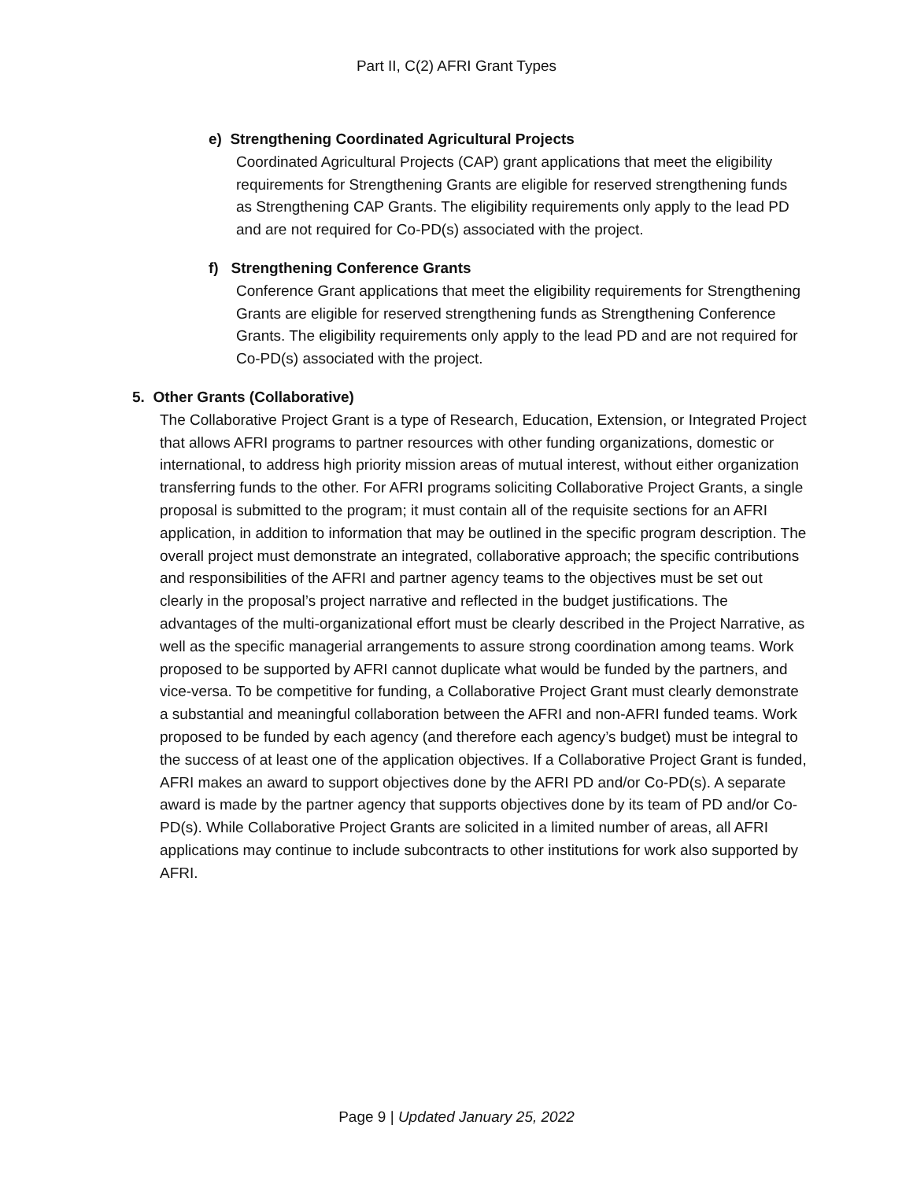Part II, C(2) AFRI Grant Types
e) Strengthening Coordinated Agricultural Projects
Coordinated Agricultural Projects (CAP) grant applications that meet the eligibility requirements for Strengthening Grants are eligible for reserved strengthening funds as Strengthening CAP Grants. The eligibility requirements only apply to the lead PD and are not required for Co-PD(s) associated with the project.
f) Strengthening Conference Grants
Conference Grant applications that meet the eligibility requirements for Strengthening Grants are eligible for reserved strengthening funds as Strengthening Conference Grants. The eligibility requirements only apply to the lead PD and are not required for Co-PD(s) associated with the project.
5. Other Grants (Collaborative)
The Collaborative Project Grant is a type of Research, Education, Extension, or Integrated Project that allows AFRI programs to partner resources with other funding organizations, domestic or international, to address high priority mission areas of mutual interest, without either organization transferring funds to the other. For AFRI programs soliciting Collaborative Project Grants, a single proposal is submitted to the program; it must contain all of the requisite sections for an AFRI application, in addition to information that may be outlined in the specific program description. The overall project must demonstrate an integrated, collaborative approach; the specific contributions and responsibilities of the AFRI and partner agency teams to the objectives must be set out clearly in the proposal’s project narrative and reflected in the budget justifications. The advantages of the multi-organizational effort must be clearly described in the Project Narrative, as well as the specific managerial arrangements to assure strong coordination among teams. Work proposed to be supported by AFRI cannot duplicate what would be funded by the partners, and vice-versa. To be competitive for funding, a Collaborative Project Grant must clearly demonstrate a substantial and meaningful collaboration between the AFRI and non-AFRI funded teams. Work proposed to be funded by each agency (and therefore each agency’s budget) must be integral to the success of at least one of the application objectives. If a Collaborative Project Grant is funded, AFRI makes an award to support objectives done by the AFRI PD and/or Co-PD(s). A separate award is made by the partner agency that supports objectives done by its team of PD and/or Co-PD(s). While Collaborative Project Grants are solicited in a limited number of areas, all AFRI applications may continue to include subcontracts to other institutions for work also supported by AFRI.
Page 9 | Updated January 25, 2022